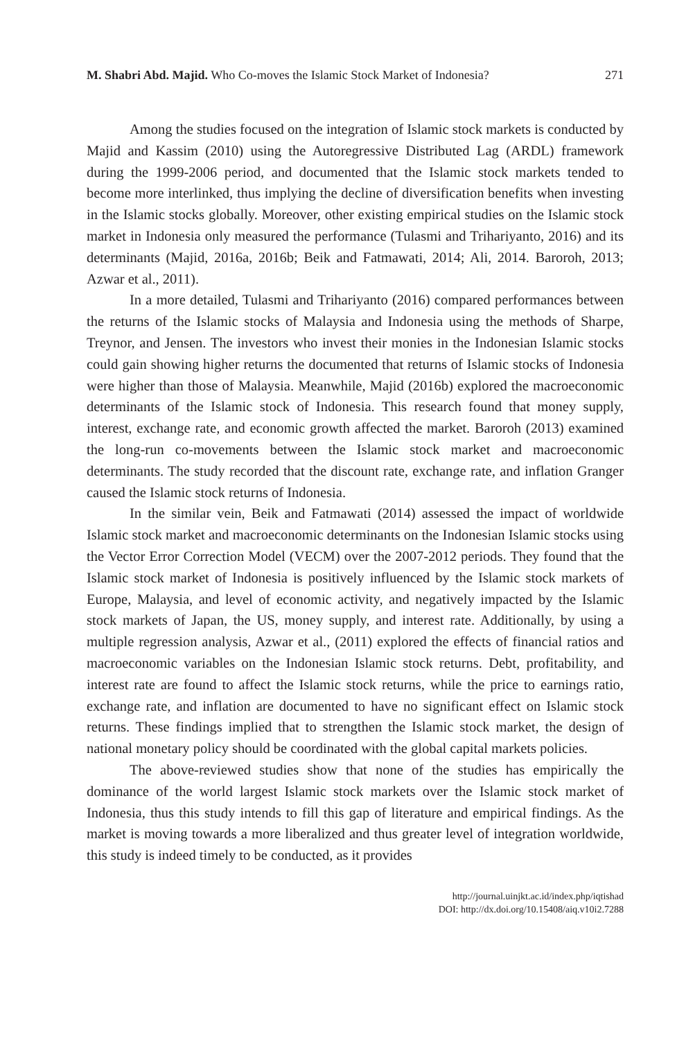M. Shabri Abd. Majid. Who Co-moves the Islamic Stock Market of Indonesia? 271
Among the studies focused on the integration of Islamic stock markets is conducted by Majid and Kassim (2010) using the Autoregressive Distributed Lag (ARDL) framework during the 1999-2006 period, and documented that the Islamic stock markets tended to become more interlinked, thus implying the decline of diversification benefits when investing in the Islamic stocks globally. Moreover, other existing empirical studies on the Islamic stock market in Indonesia only measured the performance (Tulasmi and Trihariyanto, 2016) and its determinants (Majid, 2016a, 2016b; Beik and Fatmawati, 2014; Ali, 2014. Baroroh, 2013; Azwar et al., 2011).
In a more detailed, Tulasmi and Trihariyanto (2016) compared performances between the returns of the Islamic stocks of Malaysia and Indonesia using the methods of Sharpe, Treynor, and Jensen. The investors who invest their monies in the Indonesian Islamic stocks could gain showing higher returns the documented that returns of Islamic stocks of Indonesia were higher than those of Malaysia. Meanwhile, Majid (2016b) explored the macroeconomic determinants of the Islamic stock of Indonesia. This research found that money supply, interest, exchange rate, and economic growth affected the market. Baroroh (2013) examined the long-run co-movements between the Islamic stock market and macroeconomic determinants. The study recorded that the discount rate, exchange rate, and inflation Granger caused the Islamic stock returns of Indonesia.
In the similar vein, Beik and Fatmawati (2014) assessed the impact of worldwide Islamic stock market and macroeconomic determinants on the Indonesian Islamic stocks using the Vector Error Correction Model (VECM) over the 2007-2012 periods. They found that the Islamic stock market of Indonesia is positively influenced by the Islamic stock markets of Europe, Malaysia, and level of economic activity, and negatively impacted by the Islamic stock markets of Japan, the US, money supply, and interest rate. Additionally, by using a multiple regression analysis, Azwar et al., (2011) explored the effects of financial ratios and macroeconomic variables on the Indonesian Islamic stock returns. Debt, profitability, and interest rate are found to affect the Islamic stock returns, while the price to earnings ratio, exchange rate, and inflation are documented to have no significant effect on Islamic stock returns. These findings implied that to strengthen the Islamic stock market, the design of national monetary policy should be coordinated with the global capital markets policies.
The above-reviewed studies show that none of the studies has empirically the dominance of the world largest Islamic stock markets over the Islamic stock market of Indonesia, thus this study intends to fill this gap of literature and empirical findings. As the market is moving towards a more liberalized and thus greater level of integration worldwide, this study is indeed timely to be conducted, as it provides
http://journal.uinjkt.ac.id/index.php/iqtishad
DOI: http://dx.doi.org/10.15408/aiq.v10i2.7288